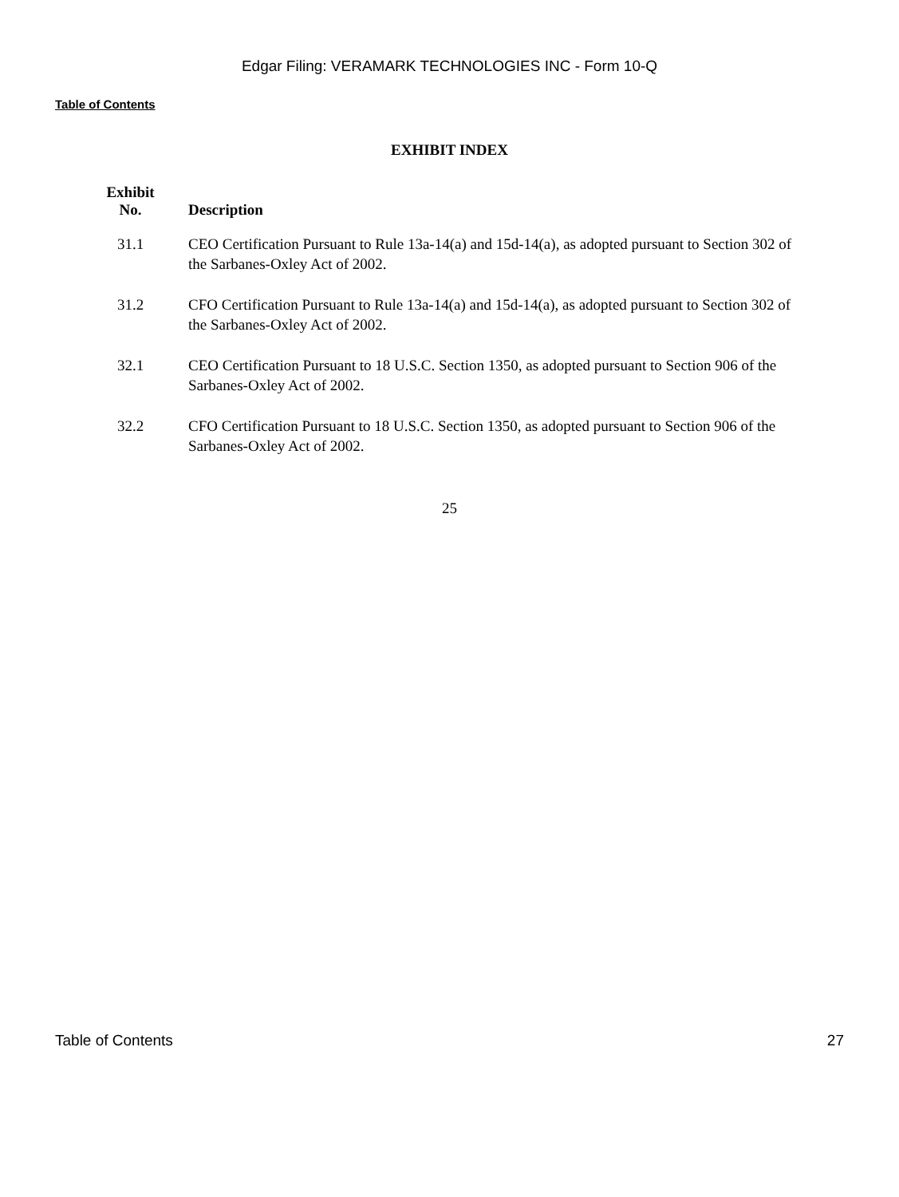Edgar Filing: VERAMARK TECHNOLOGIES INC - Form 10-Q
Table of Contents
EXHIBIT INDEX
| Exhibit No. | Description |
| --- | --- |
| 31.1 | CEO Certification Pursuant to Rule 13a-14(a) and 15d-14(a), as adopted pursuant to Section 302 of the Sarbanes-Oxley Act of 2002. |
| 31.2 | CFO Certification Pursuant to Rule 13a-14(a) and 15d-14(a), as adopted pursuant to Section 302 of the Sarbanes-Oxley Act of 2002. |
| 32.1 | CEO Certification Pursuant to 18 U.S.C. Section 1350, as adopted pursuant to Section 906 of the Sarbanes-Oxley Act of 2002. |
| 32.2 | CFO Certification Pursuant to 18 U.S.C. Section 1350, as adopted pursuant to Section 906 of the Sarbanes-Oxley Act of 2002. |
25
Table of Contents 27